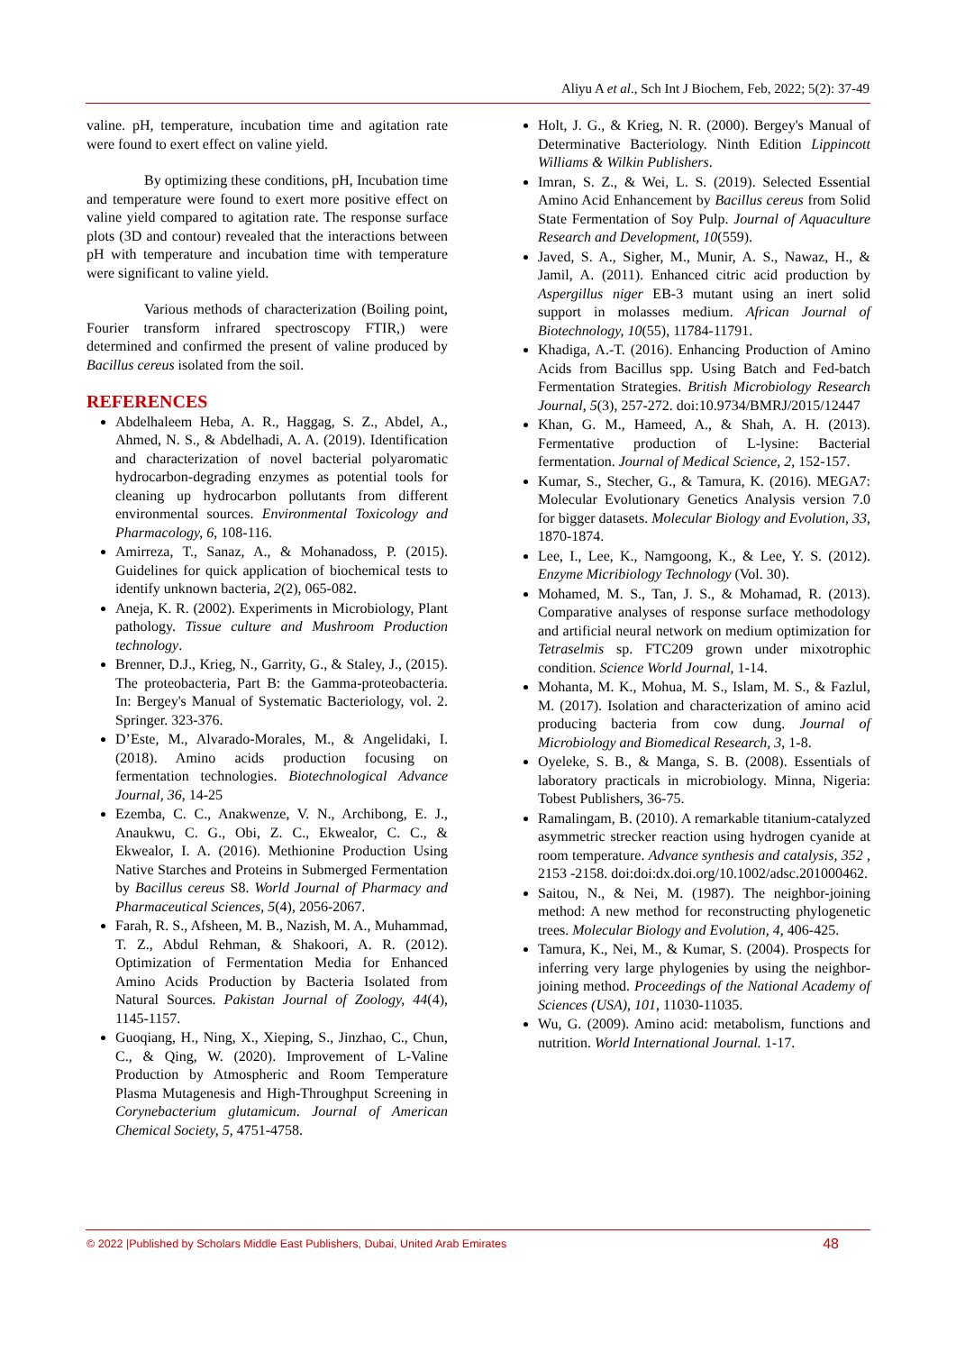Aliyu A et al., Sch Int J Biochem, Feb, 2022; 5(2): 37-49
valine. pH, temperature, incubation time and agitation rate were found to exert effect on valine yield.
By optimizing these conditions, pH, Incubation time and temperature were found to exert more positive effect on valine yield compared to agitation rate. The response surface plots (3D and contour) revealed that the interactions between pH with temperature and incubation time with temperature were significant to valine yield.
Various methods of characterization (Boiling point, Fourier transform infrared spectroscopy FTIR,) were determined and confirmed the present of valine produced by Bacillus cereus isolated from the soil.
REFERENCES
Abdelhaleem Heba, A. R., Haggag, S. Z., Abdel, A., Ahmed, N. S., & Abdelhadi, A. A. (2019). Identification and characterization of novel bacterial polyaromatic hydrocarbon-degrading enzymes as potential tools for cleaning up hydrocarbon pollutants from different environmental sources. Environmental Toxicology and Pharmacology, 6, 108-116.
Amirreza, T., Sanaz, A., & Mohanadoss, P. (2015). Guidelines for quick application of biochemical tests to identify unknown bacteria, 2(2), 065-082.
Aneja, K. R. (2002). Experiments in Microbiology, Plant pathology. Tissue culture and Mushroom Production technology.
Brenner, D.J., Krieg, N., Garrity, G., & Staley, J., (2015). The proteobacteria, Part B: the Gamma-proteobacteria. In: Bergey's Manual of Systematic Bacteriology, vol. 2. Springer. 323-376.
D’Este, M., Alvarado-Morales, M., & Angelidaki, I. (2018). Amino acids production focusing on fermentation technologies. Biotechnological Advance Journal, 36, 14-25
Ezemba, C. C., Anakwenze, V. N., Archibong, E. J., Anaukwu, C. G., Obi, Z. C., Ekwealor, C. C., & Ekwealor, I. A. (2016). Methionine Production Using Native Starches and Proteins in Submerged Fermentation by Bacillus cereus S8. World Journal of Pharmacy and Pharmaceutical Sciences, 5(4), 2056-2067.
Farah, R. S., Afsheen, M. B., Nazish, M. A., Muhammad, T. Z., Abdul Rehman, & Shakoori, A. R. (2012). Optimization of Fermentation Media for Enhanced Amino Acids Production by Bacteria Isolated from Natural Sources. Pakistan Journal of Zoology, 44(4), 1145-1157.
Guoqiang, H., Ning, X., Xieping, S., Jinzhao, C., Chun, C., & Qing, W. (2020). Improvement of L-Valine Production by Atmospheric and Room Temperature Plasma Mutagenesis and High-Throughput Screening in Corynebacterium glutamicum. Journal of American Chemical Society, 5, 4751-4758.
Holt, J. G., & Krieg, N. R. (2000). Bergey's Manual of Determinative Bacteriology. Ninth Edition Lippincott Williams & Wilkin Publishers.
Imran, S. Z., & Wei, L. S. (2019). Selected Essential Amino Acid Enhancement by Bacillus cereus from Solid State Fermentation of Soy Pulp. Journal of Aquaculture Research and Development, 10(559).
Javed, S. A., Sigher, M., Munir, A. S., Nawaz, H., & Jamil, A. (2011). Enhanced citric acid production by Aspergillus niger EB-3 mutant using an inert solid support in molasses medium. African Journal of Biotechnology, 10(55), 11784-11791.
Khadiga, A.-T. (2016). Enhancing Production of Amino Acids from Bacillus spp. Using Batch and Fed-batch Fermentation Strategies. British Microbiology Research Journal, 5(3), 257-272. doi:10.9734/BMRJ/2015/12447
Khan, G. M., Hameed, A., & Shah, A. H. (2013). Fermentative production of L-lysine: Bacterial fermentation. Journal of Medical Science, 2, 152-157.
Kumar, S., Stecher, G., & Tamura, K. (2016). MEGA7: Molecular Evolutionary Genetics Analysis version 7.0 for bigger datasets. Molecular Biology and Evolution, 33, 1870-1874.
Lee, I., Lee, K., Namgoong, K., & Lee, Y. S. (2012). Enzyme Micribiology Technology (Vol. 30).
Mohamed, M. S., Tan, J. S., & Mohamad, R. (2013). Comparative analyses of response surface methodology and artificial neural network on medium optimization for Tetraselmis sp. FTC209 grown under mixotrophic condition. Science World Journal, 1-14.
Mohanta, M. K., Mohua, M. S., Islam, M. S., & Fazlul, M. (2017). Isolation and characterization of amino acid producing bacteria from cow dung. Journal of Microbiology and Biomedical Research, 3, 1-8.
Oyeleke, S. B., & Manga, S. B. (2008). Essentials of laboratory practicals in microbiology. Minna, Nigeria: Tobest Publishers, 36-75.
Ramalingam, B. (2010). A remarkable titanium-catalyzed asymmetric strecker reaction using hydrogen cyanide at room temperature. Advance synthesis and catalysis, 352 , 2153 -2158. doi:doi:dx.doi.org/10.1002/adsc.201000462.
Saitou, N., & Nei, M. (1987). The neighbor-joining method: A new method for reconstructing phylogenetic trees. Molecular Biology and Evolution, 4, 406-425.
Tamura, K., Nei, M., & Kumar, S. (2004). Prospects for inferring very large phylogenies by using the neighbor-joining method. Proceedings of the National Academy of Sciences (USA), 101, 11030-11035.
Wu, G. (2009). Amino acid: metabolism, functions and nutrition. World International Journal. 1-17.
© 2022 |Published by Scholars Middle East Publishers, Dubai, United Arab Emirates 48